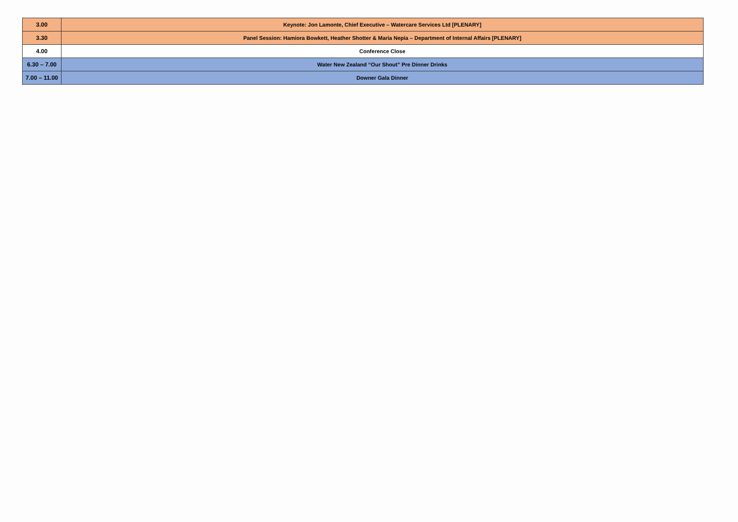| 3.00 | Keynote: Jon Lamonte, Chief Executive – Watercare Services Ltd [PLENARY] |
| 3.30 | Panel Session: Hamiora Bowkett, Heather Shotter & Maria Nepia – Department of Internal Affairs [PLENARY] |
| 4.00 | Conference Close |
| 6.30 – 7.00 | Water New Zealand “Our Shout” Pre Dinner Drinks |
| 7.00 – 11.00 | Downer Gala Dinner |